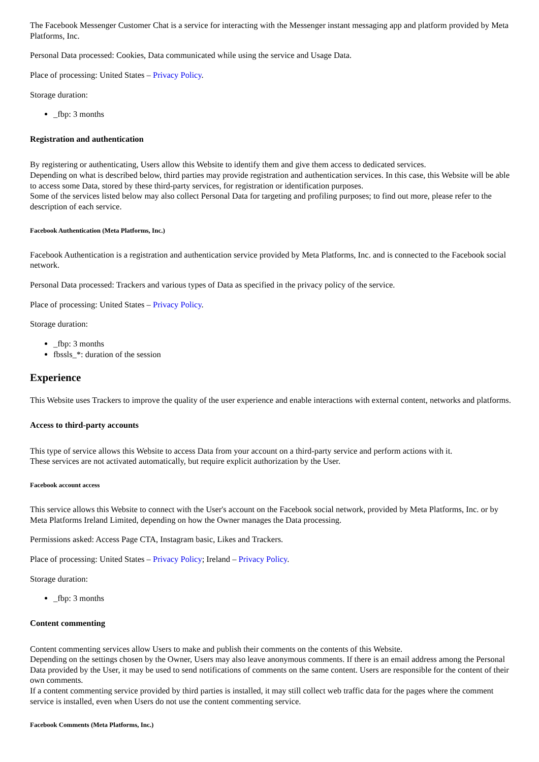The Facebook Messenger Customer Chat is a service for interacting with the Messenger instant messaging app and platform provided by Meta Platforms, Inc.
Personal Data processed: Cookies, Data communicated while using the service and Usage Data.
Place of processing: United States – Privacy Policy.
Storage duration:
_fbp: 3 months
Registration and authentication
By registering or authenticating, Users allow this Website to identify them and give them access to dedicated services.
Depending on what is described below, third parties may provide registration and authentication services. In this case, this Website will be able to access some Data, stored by these third-party services, for registration or identification purposes.
Some of the services listed below may also collect Personal Data for targeting and profiling purposes; to find out more, please refer to the description of each service.
Facebook Authentication (Meta Platforms, Inc.)
Facebook Authentication is a registration and authentication service provided by Meta Platforms, Inc. and is connected to the Facebook social network.
Personal Data processed: Trackers and various types of Data as specified in the privacy policy of the service.
Place of processing: United States – Privacy Policy.
Storage duration:
_fbp: 3 months
fbssls_*: duration of the session
Experience
This Website uses Trackers to improve the quality of the user experience and enable interactions with external content, networks and platforms.
Access to third-party accounts
This type of service allows this Website to access Data from your account on a third-party service and perform actions with it.
These services are not activated automatically, but require explicit authorization by the User.
Facebook account access
This service allows this Website to connect with the User's account on the Facebook social network, provided by Meta Platforms, Inc. or by Meta Platforms Ireland Limited, depending on how the Owner manages the Data processing.
Permissions asked: Access Page CTA, Instagram basic, Likes and Trackers.
Place of processing: United States – Privacy Policy; Ireland – Privacy Policy.
Storage duration:
_fbp: 3 months
Content commenting
Content commenting services allow Users to make and publish their comments on the contents of this Website.
Depending on the settings chosen by the Owner, Users may also leave anonymous comments. If there is an email address among the Personal Data provided by the User, it may be used to send notifications of comments on the same content. Users are responsible for the content of their own comments.
If a content commenting service provided by third parties is installed, it may still collect web traffic data for the pages where the comment service is installed, even when Users do not use the content commenting service.
Facebook Comments (Meta Platforms, Inc.)